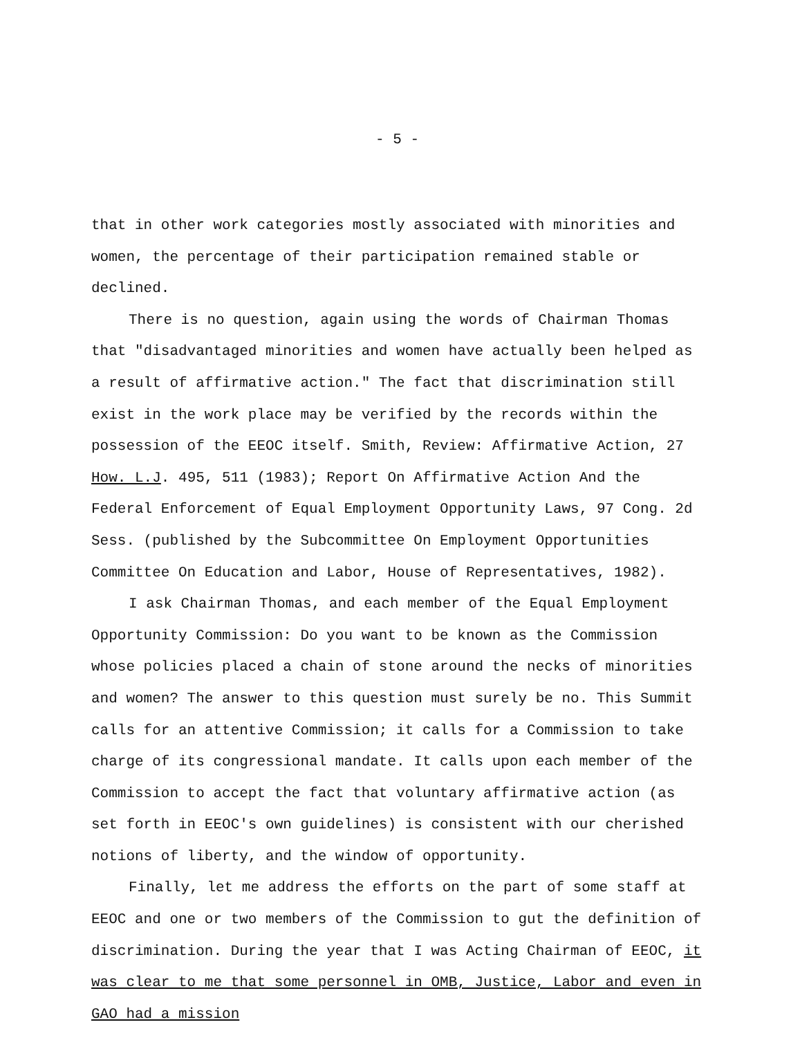- 5 -
that in other work categories mostly associated with minorities and women, the percentage of their participation remained stable or declined.
There is no question, again using the words of Chairman Thomas that "disadvantaged minorities and women have actually been helped as a result of affirmative action." The fact that discrimination still exist in the work place may be verified by the records within the possession of the EEOC itself. Smith, Review: Affirmative Action, 27 How. L.J. 495, 511 (1983); Report On Affirmative Action And the Federal Enforcement of Equal Employment Opportunity Laws, 97 Cong. 2d Sess. (published by the Subcommittee On Employment Opportunities Committee On Education and Labor, House of Representatives, 1982).
I ask Chairman Thomas, and each member of the Equal Employment Opportunity Commission: Do you want to be known as the Commission whose policies placed a chain of stone around the necks of minorities and women? The answer to this question must surely be no. This Summit calls for an attentive Commission; it calls for a Commission to take charge of its congressional mandate. It calls upon each member of the Commission to accept the fact that voluntary affirmative action (as set forth in EEOC's own guidelines) is consistent with our cherished notions of liberty, and the window of opportunity.
Finally, let me address the efforts on the part of some staff at EEOC and one or two members of the Commission to gut the definition of discrimination. During the year that I was Acting Chairman of EEOC, it was clear to me that some personnel in OMB, Justice, Labor and even in GAO had a mission